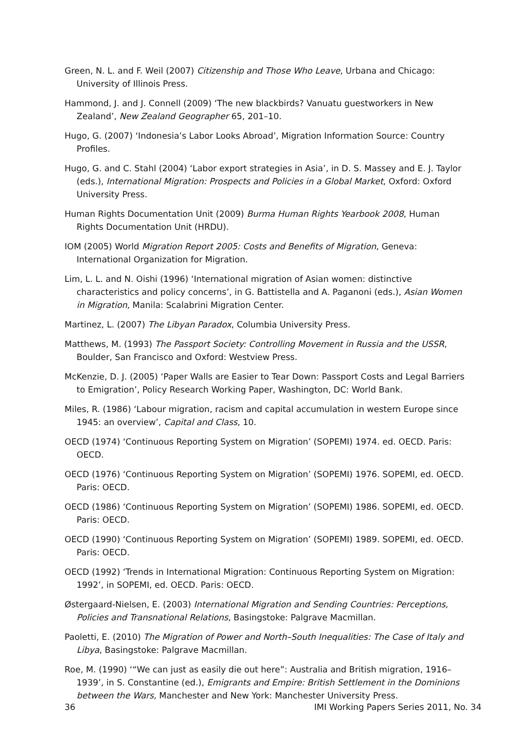Green, N. L. and F. Weil (2007) Citizenship and Those Who Leave, Urbana and Chicago: University of Illinois Press.
Hammond, J. and J. Connell (2009) ‘The new blackbirds? Vanuatu guestworkers in New Zealand’, New Zealand Geographer 65, 201–10.
Hugo, G. (2007) ‘Indonesia’s Labor Looks Abroad’, Migration Information Source: Country Profiles.
Hugo, G. and C. Stahl (2004) ‘Labor export strategies in Asia’, in D. S. Massey and E. J. Taylor (eds.), International Migration: Prospects and Policies in a Global Market, Oxford: Oxford University Press.
Human Rights Documentation Unit (2009) Burma Human Rights Yearbook 2008, Human Rights Documentation Unit (HRDU).
IOM (2005) World Migration Report 2005: Costs and Benefits of Migration, Geneva: International Organization for Migration.
Lim, L. L. and N. Oishi (1996) ‘International migration of Asian women: distinctive characteristics and policy concerns’, in G. Battistella and A. Paganoni (eds.), Asian Women in Migration, Manila: Scalabrini Migration Center.
Martinez, L. (2007) The Libyan Paradox, Columbia University Press.
Matthews, M. (1993) The Passport Society: Controlling Movement in Russia and the USSR, Boulder, San Francisco and Oxford: Westview Press.
McKenzie, D. J. (2005) ‘Paper Walls are Easier to Tear Down: Passport Costs and Legal Barriers to Emigration’, Policy Research Working Paper, Washington, DC: World Bank.
Miles, R. (1986) ‘Labour migration, racism and capital accumulation in western Europe since 1945: an overview’, Capital and Class, 10.
OECD (1974) ‘Continuous Reporting System on Migration’ (SOPEMI) 1974. ed. OECD. Paris: OECD.
OECD (1976) ‘Continuous Reporting System on Migration’ (SOPEMI) 1976. SOPEMI, ed. OECD. Paris: OECD.
OECD (1986) ‘Continuous Reporting System on Migration’ (SOPEMI) 1986. SOPEMI, ed. OECD. Paris: OECD.
OECD (1990) ‘Continuous Reporting System on Migration’ (SOPEMI) 1989. SOPEMI, ed. OECD. Paris: OECD.
OECD (1992) ‘Trends in International Migration: Continuous Reporting System on Migration: 1992’, in SOPEMI, ed. OECD. Paris: OECD.
Østergaard-Nielsen, E. (2003) International Migration and Sending Countries: Perceptions, Policies and Transnational Relations, Basingstoke: Palgrave Macmillan.
Paoletti, E. (2010) The Migration of Power and North–South Inequalities: The Case of Italy and Libya, Basingstoke: Palgrave Macmillan.
Roe, M. (1990) ‘“We can just as easily die out here”: Australia and British migration, 1916–1939’, in S. Constantine (ed.), Emigrants and Empire: British Settlement in the Dominions between the Wars, Manchester and New York: Manchester University Press.
36 IMI Working Papers Series 2011, No. 34